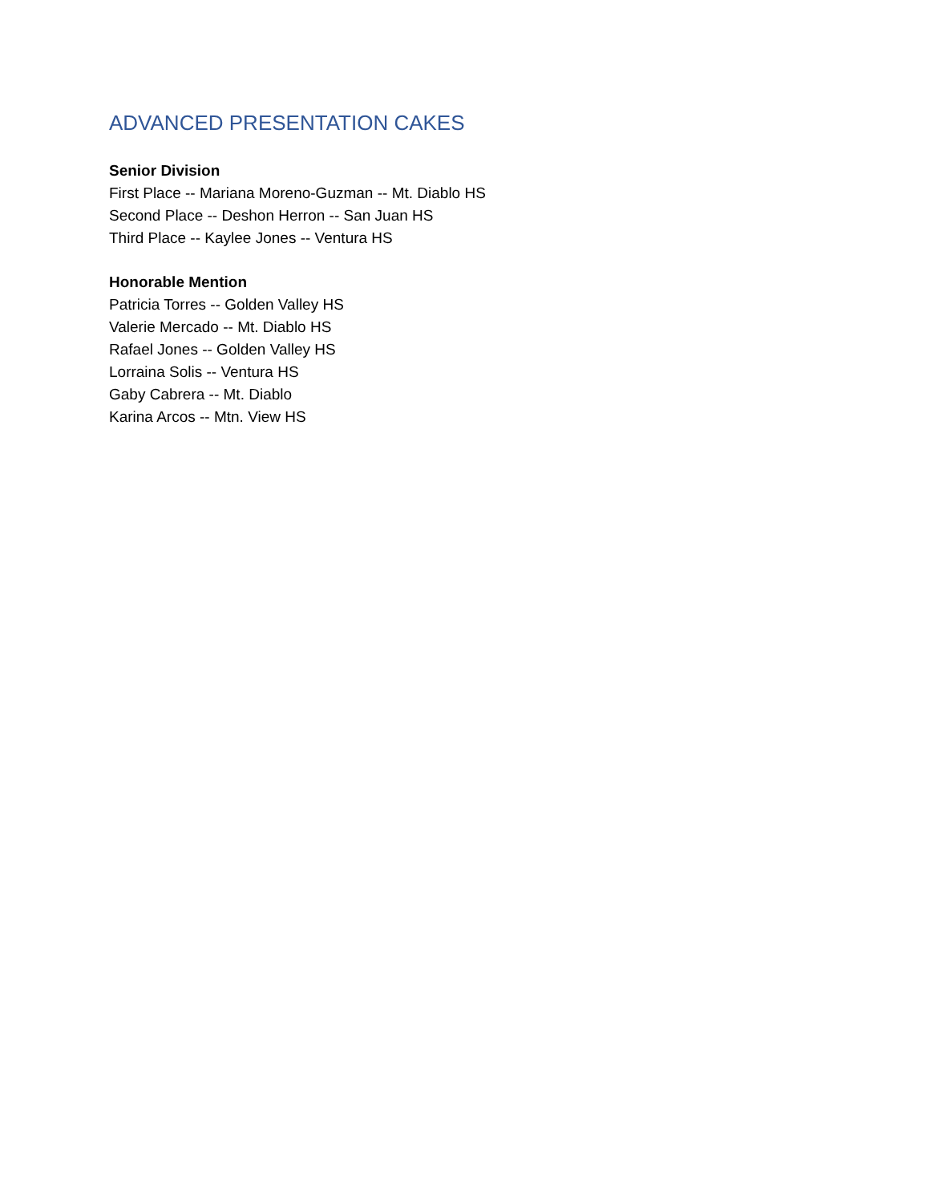ADVANCED PRESENTATION CAKES
Senior Division
First Place -- Mariana Moreno-Guzman -- Mt. Diablo HS
Second Place -- Deshon Herron -- San Juan HS
Third Place -- Kaylee Jones -- Ventura HS
Honorable Mention
Patricia Torres -- Golden Valley HS
Valerie Mercado -- Mt. Diablo HS
Rafael Jones -- Golden Valley HS
Lorraina Solis -- Ventura HS
Gaby Cabrera -- Mt. Diablo
Karina Arcos -- Mtn. View HS